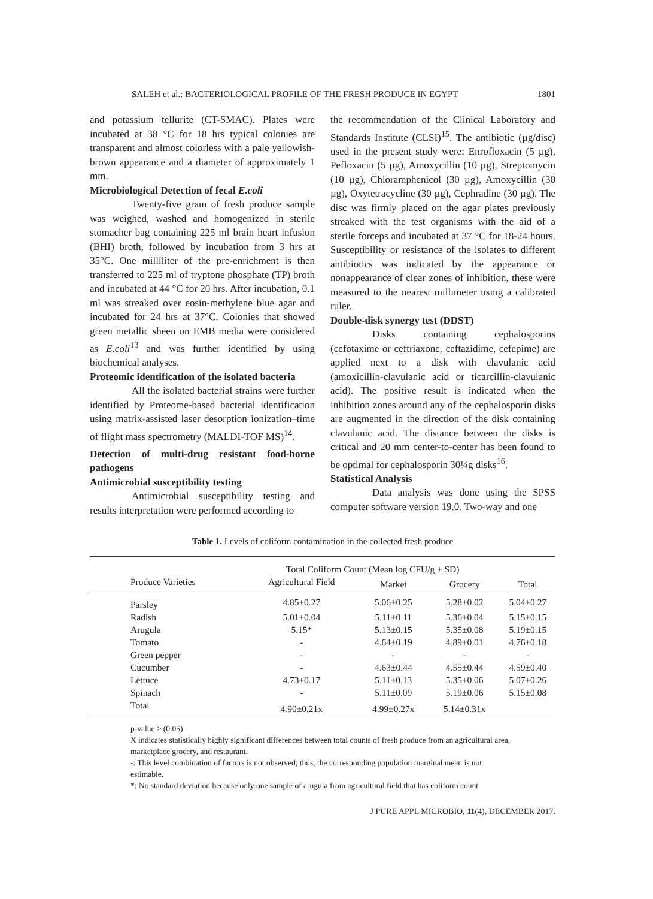SALEH et al.: BACTERIOLOGICAL PROFILE OF THE FRESH PRODUCE IN EGYPT 1801
and potassium tellurite (CT-SMAC). Plates were incubated at 38 °C for 18 hrs typical colonies are transparent and almost colorless with a pale yellowish-brown appearance and a diameter of approximately 1 mm.
Microbiological Detection of fecal E.coli
Twenty-five gram of fresh produce sample was weighed, washed and homogenized in sterile stomacher bag containing 225 ml brain heart infusion (BHI) broth, followed by incubation from 3 hrs at 35°C. One milliliter of the pre-enrichment is then transferred to 225 ml of tryptone phosphate (TP) broth and incubated at 44 °C for 20 hrs. After incubation, 0.1 ml was streaked over eosin-methylene blue agar and incubated for 24 hrs at 37°C. Colonies that showed green metallic sheen on EMB media were considered as E.coli<sup>13</sup> and was further identified by using biochemical analyses.
Proteomic identification of the isolated bacteria
All the isolated bacterial strains were further identified by Proteome-based bacterial identification using matrix-assisted laser desorption ionization–time of flight mass spectrometry (MALDI-TOF MS)<sup>14</sup>.
Detection of multi-drug resistant food-borne pathogens
Antimicrobial susceptibility testing
Antimicrobial susceptibility testing and results interpretation were performed according to
the recommendation of the Clinical Laboratory and Standards Institute (CLSI)<sup>15</sup>. The antibiotic (µg/disc) used in the present study were: Enrofloxacin (5 µg), Pefloxacin (5 µg), Amoxycillin (10 µg), Streptomycin (10 µg), Chloramphenicol (30 µg), Amoxycillin (30 µg), Oxytetracycline (30 µg), Cephradine (30 µg). The disc was firmly placed on the agar plates previously streaked with the test organisms with the aid of a sterile forceps and incubated at 37 °C for 18-24 hours. Susceptibility or resistance of the isolates to different antibiotics was indicated by the appearance or nonappearance of clear zones of inhibition, these were measured to the nearest millimeter using a calibrated ruler.
Double-disk synergy test (DDST)
Disks containing cephalosporins (cefotaxime or ceftriaxone, ceftazidime, cefepime) are applied next to a disk with clavulanic acid (amoxicillin-clavulanic acid or ticarcillin-clavulanic acid). The positive result is indicated when the inhibition zones around any of the cephalosporin disks are augmented in the direction of the disk containing clavulanic acid. The distance between the disks is critical and 20 mm center-to-center has been found to be optimal for cephalosporin 30¼g disks<sup>16</sup>.
Statistical Analysis
Data analysis was done using the SPSS computer software version 19.0. Two-way and one
Table 1. Levels of coliform contamination in the collected fresh produce
| | Total Coliform Count (Mean log CFU/g ± SD) | | | |
| --- | --- | --- | --- | --- |
| Produce Varieties | Agricultural Field | Market | Grocery | Total |
| Parsley | 4.85±0.27 | 5.06±0.25 | 5.28±0.02 | 5.04±0.27 |
| Radish | 5.01±0.04 | 5.11±0.11 | 5.36±0.04 | 5.15±0.15 |
| Arugula | 5.15* | 5.13±0.15 | 5.35±0.08 | 5.19±0.15 |
| Tomato | - | 4.64±0.19 | 4.89±0.01 | 4.76±0.18 |
| Green pepper | - | - | - | - |
| Cucumber | - | 4.63±0.44 | 4.55±0.44 | 4.59±0.40 |
| Lettuce | 4.73±0.17 | 5.11±0.13 | 5.35±0.06 | 5.07±0.26 |
| Spinach | - | 5.11±0.09 | 5.19±0.06 | 5.15±0.08 |
| Total | 4.90±0.21x | 4.99±0.27x | 5.14±0.31x | |
p-value > (0.05)
X indicates statistically highly significant differences between total counts of fresh produce from an agricultural area, marketplace grocery, and restaurant.
-: This level combination of factors is not observed; thus, the corresponding population marginal mean is not estimable.
*: No standard deviation because only one sample of arugula from agricultural field that has coliform count
J PURE APPL MICROBIO, 11(4), DECEMBER 2017.